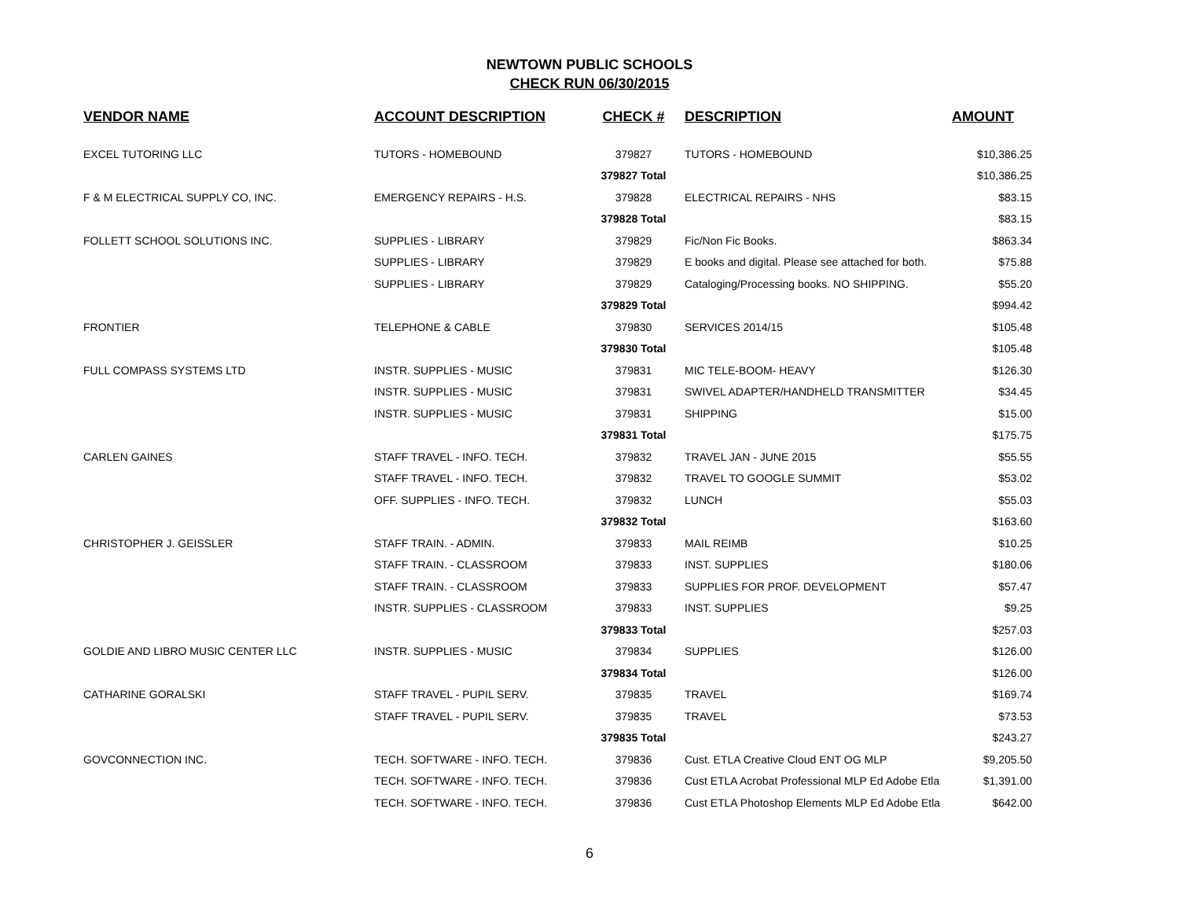NEWTOWN PUBLIC SCHOOLS
CHECK RUN 06/30/2015
| VENDOR NAME | ACCOUNT DESCRIPTION | CHECK # | DESCRIPTION | AMOUNT |
| --- | --- | --- | --- | --- |
| EXCEL TUTORING LLC | TUTORS - HOMEBOUND | 379827 | TUTORS - HOMEBOUND | $10,386.25 |
| | | 379827 Total | | $10,386.25 |
| F & M ELECTRICAL SUPPLY CO, INC. | EMERGENCY REPAIRS - H.S. | 379828 | ELECTRICAL REPAIRS - NHS | $83.15 |
| | | 379828 Total | | $83.15 |
| FOLLETT SCHOOL SOLUTIONS INC. | SUPPLIES - LIBRARY | 379829 | Fic/Non Fic Books. | $863.34 |
| | SUPPLIES - LIBRARY | 379829 | E books and digital. Please see attached for both. | $75.88 |
| | SUPPLIES - LIBRARY | 379829 | Cataloging/Processing books. NO SHIPPING. | $55.20 |
| | | 379829 Total | | $994.42 |
| FRONTIER | TELEPHONE & CABLE | 379830 | SERVICES 2014/15 | $105.48 |
| | | 379830 Total | | $105.48 |
| FULL COMPASS SYSTEMS LTD | INSTR. SUPPLIES - MUSIC | 379831 | MIC TELE-BOOM- HEAVY | $126.30 |
| | INSTR. SUPPLIES - MUSIC | 379831 | SWIVEL ADAPTER/HANDHELD TRANSMITTER | $34.45 |
| | INSTR. SUPPLIES - MUSIC | 379831 | SHIPPING | $15.00 |
| | | 379831 Total | | $175.75 |
| CARLEN GAINES | STAFF TRAVEL - INFO. TECH. | 379832 | TRAVEL JAN - JUNE 2015 | $55.55 |
| | STAFF TRAVEL - INFO. TECH. | 379832 | TRAVEL TO GOOGLE SUMMIT | $53.02 |
| | OFF. SUPPLIES - INFO. TECH. | 379832 | LUNCH | $55.03 |
| | | 379832 Total | | $163.60 |
| CHRISTOPHER J. GEISSLER | STAFF TRAIN. - ADMIN. | 379833 | MAIL REIMB | $10.25 |
| | STAFF TRAIN. - CLASSROOM | 379833 | INST. SUPPLIES | $180.06 |
| | STAFF TRAIN. - CLASSROOM | 379833 | SUPPLIES FOR PROF. DEVELOPMENT | $57.47 |
| | INSTR. SUPPLIES - CLASSROOM | 379833 | INST. SUPPLIES | $9.25 |
| | | 379833 Total | | $257.03 |
| GOLDIE AND LIBRO MUSIC CENTER LLC | INSTR. SUPPLIES - MUSIC | 379834 | SUPPLIES | $126.00 |
| | | 379834 Total | | $126.00 |
| CATHARINE GORALSKI | STAFF TRAVEL - PUPIL SERV. | 379835 | TRAVEL | $169.74 |
| | STAFF TRAVEL - PUPIL SERV. | 379835 | TRAVEL | $73.53 |
| | | 379835 Total | | $243.27 |
| GOVCONNECTION INC. | TECH. SOFTWARE - INFO. TECH. | 379836 | Cust. ETLA Creative Cloud ENT OG MLP | $9,205.50 |
| | TECH. SOFTWARE - INFO. TECH. | 379836 | Cust ETLA Acrobat Professional MLP Ed Adobe Etla | $1,391.00 |
| | TECH. SOFTWARE - INFO. TECH. | 379836 | Cust ETLA Photoshop Elements MLP Ed Adobe Etla | $642.00 |
6